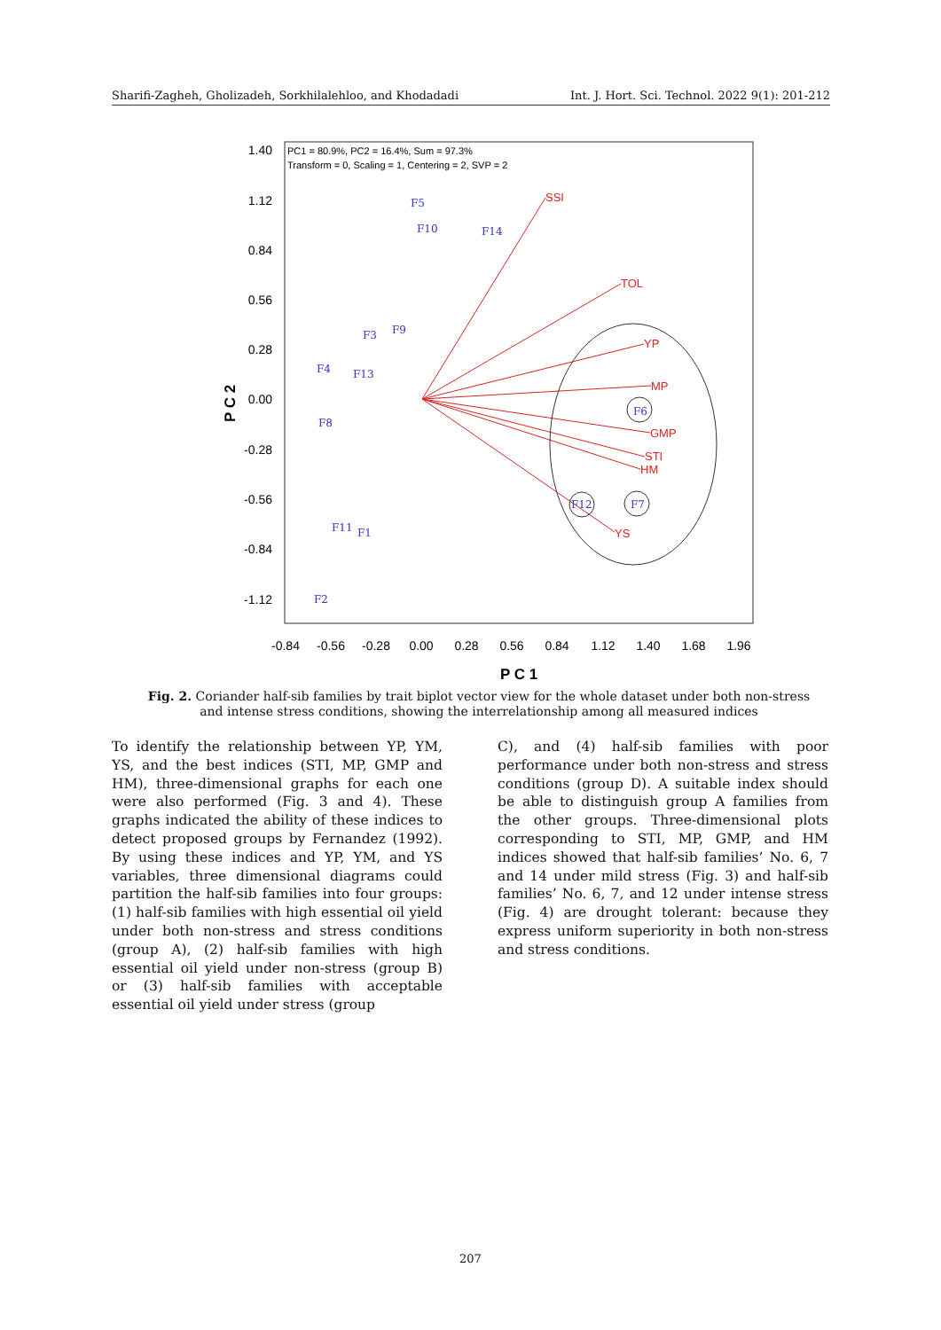Sharifi-Zagheh, Gholizadeh, Sorkhilalehloo, and Khodadadi Int. J. Hort. Sci. Technol. 2022 9(1): 201-212
1.40
1.12
0.84
0.56
0.28
0.00
-0.28
-0.56
-0.84
-1.12
-0.84
-0.56
-0.28
0.00
0.28
0.56
0.84
1.12
1.40
1.68
1.96
P C 1
P C 2
PC1 = 80.9%, PC2 = 16.4%, Sum = 97.3%
Transform = 0, Scaling = 1, Centering = 2, SVP = 2
SSI
TOL
YP
MP
GMP
STI
HM
YS
F5
F10
F14
F3
F9
F4
F13
F8
F6
F12
F7
F11
F1
F2
Fig. 2. Coriander half-sib families by trait biplot vector view for the whole dataset under both non-stress and intense stress conditions, showing the interrelationship among all measured indices
To identify the relationship between YP, YM, YS, and the best indices (STI, MP, GMP and HM), three-dimensional graphs for each one were also performed (Fig. 3 and 4). These graphs indicated the ability of these indices to detect proposed groups by Fernandez (1992). By using these indices and YP, YM, and YS variables, three dimensional diagrams could partition the half-sib families into four groups: (1) half-sib families with high essential oil yield under both non-stress and stress conditions (group A), (2) half-sib families with high essential oil yield under non-stress (group B) or (3) half-sib families with acceptable essential oil yield under stress (group
C), and (4) half-sib families with poor performance under both non-stress and stress conditions (group D). A suitable index should be able to distinguish group A families from the other groups. Three-dimensional plots corresponding to STI, MP, GMP, and HM indices showed that half-sib families’ No. 6, 7 and 14 under mild stress (Fig. 3) and half-sib families’ No. 6, 7, and 12 under intense stress (Fig. 4) are drought tolerant: because they express uniform superiority in both non-stress and stress conditions.
207